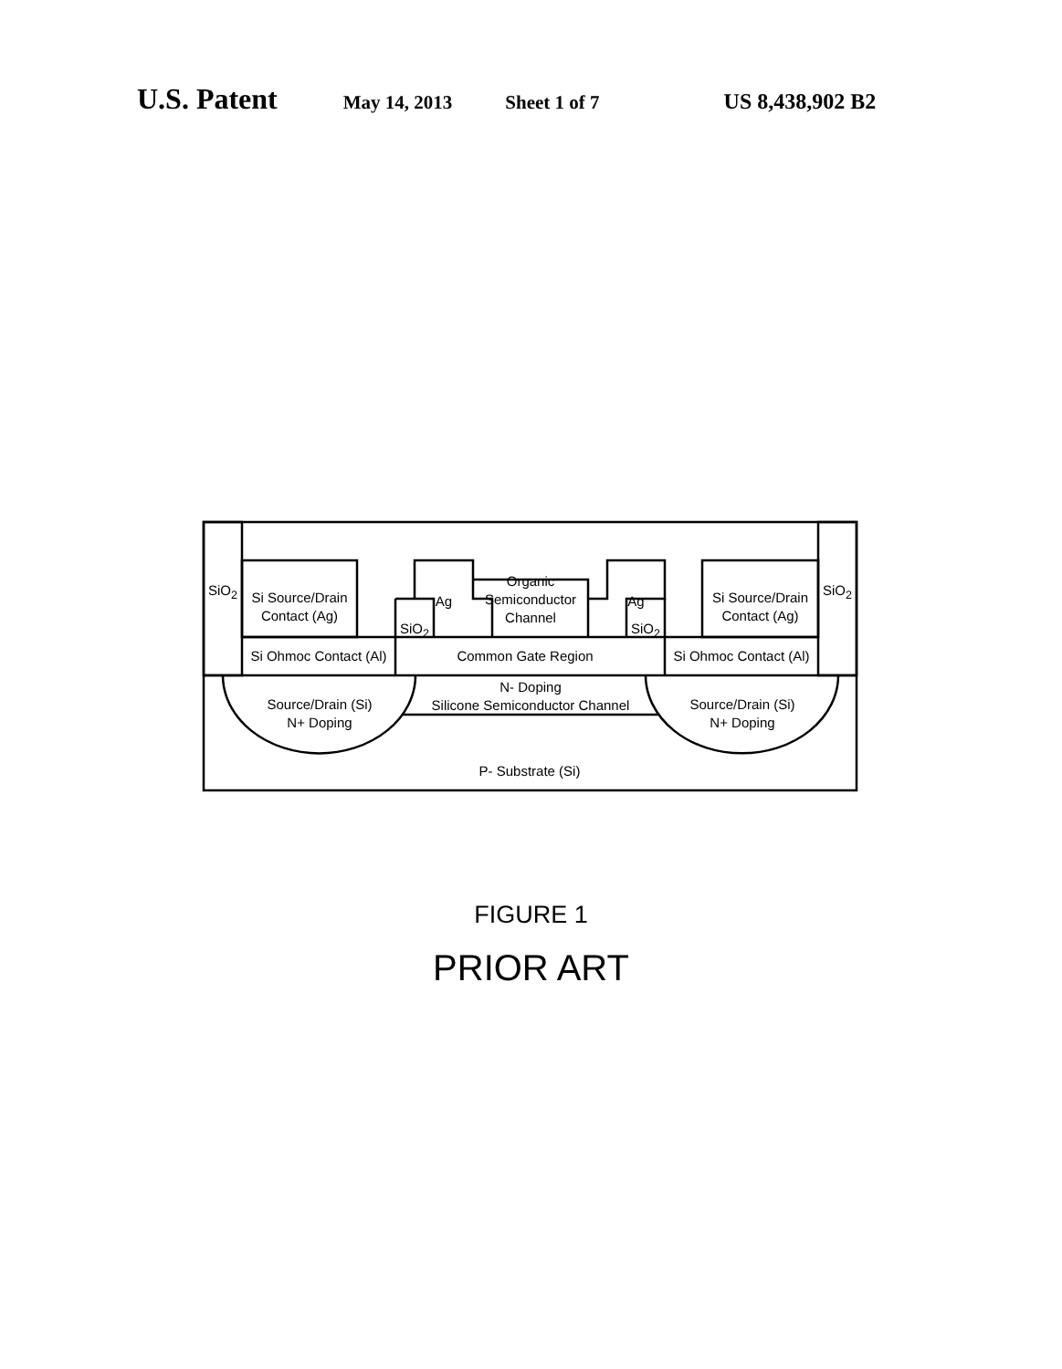U.S. Patent May 14, 2013 Sheet 1 of 7 US 8,438,902 B2
SiO<sub>2</sub> SiO<sub>2</sub>
Si Source/Drain Contact (Ag)
Si Source/Drain Contact (Ag)
Ag Ag
Organic Semiconductor Channel
SiO<sub>2</sub> SiO<sub>2</sub>
Si Ohmoc Contact (Al)
Common Gate Region
Si Ohmoc Contact (Al)
Source/Drain (Si)
N+ Doping
N- Doping
Silicone Semiconductor Channel
Source/Drain (Si)
N+ Doping
P- Substrate (Si)
FIGURE 1
PRIOR ART